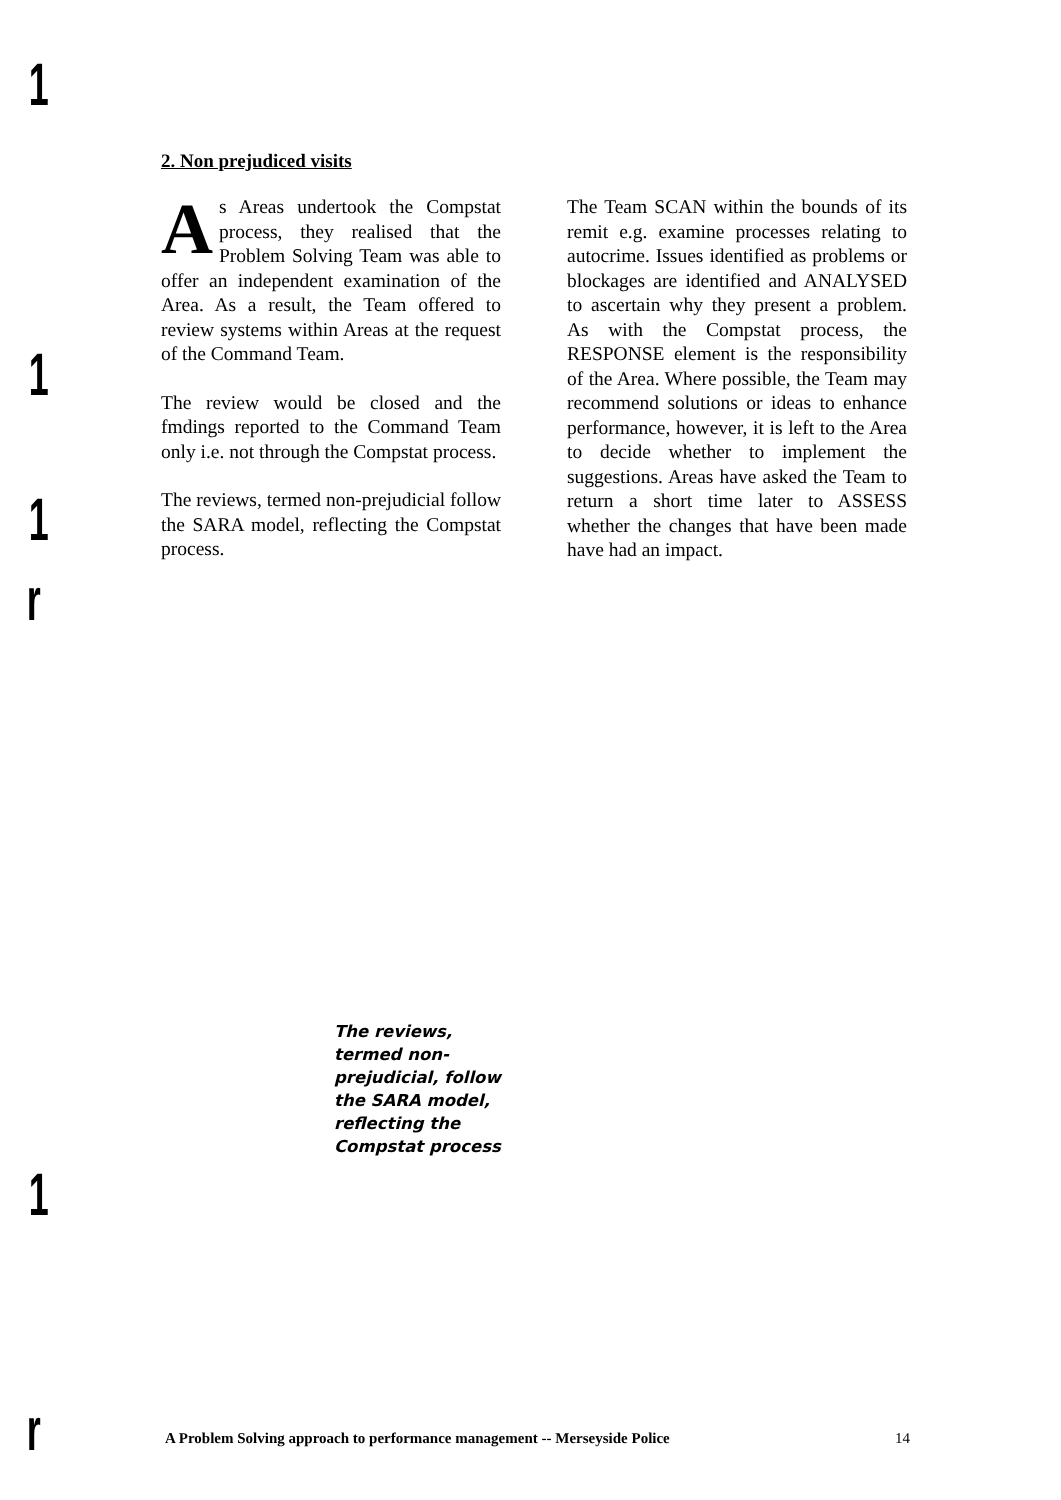1
1
1
r
1
r
2. Non prejudiced visits
As Areas undertook the Compstat process, they realised that the Problem Solving Team was able to offer an independent examination of the Area. As a result, the Team offered to review systems within Areas at the request of the Command Team.
The review would be closed and the fmdings reported to the Command Team only i.e. not through the Compstat process.
The reviews, termed non-prejudicial follow the SARA model, reflecting the Compstat process.
The Team SCAN within the bounds of its remit e.g. examine processes relating to autocrime. Issues identified as problems or blockages are identified and ANALYSED to ascertain why they present a problem. As with the Compstat process, the RESPONSE element is the responsibility of the Area. Where possible, the Team may recommend solutions or ideas to enhance performance, however, it is left to the Area to decide whether to implement the suggestions. Areas have asked the Team to return a short time later to ASSESS whether the changes that have been made have had an impact.
The reviews, termed non-prejudicial, follow the SARA model, reflecting the Compstat process
A Problem Solving approach to performance management -- Merseyside Police 14